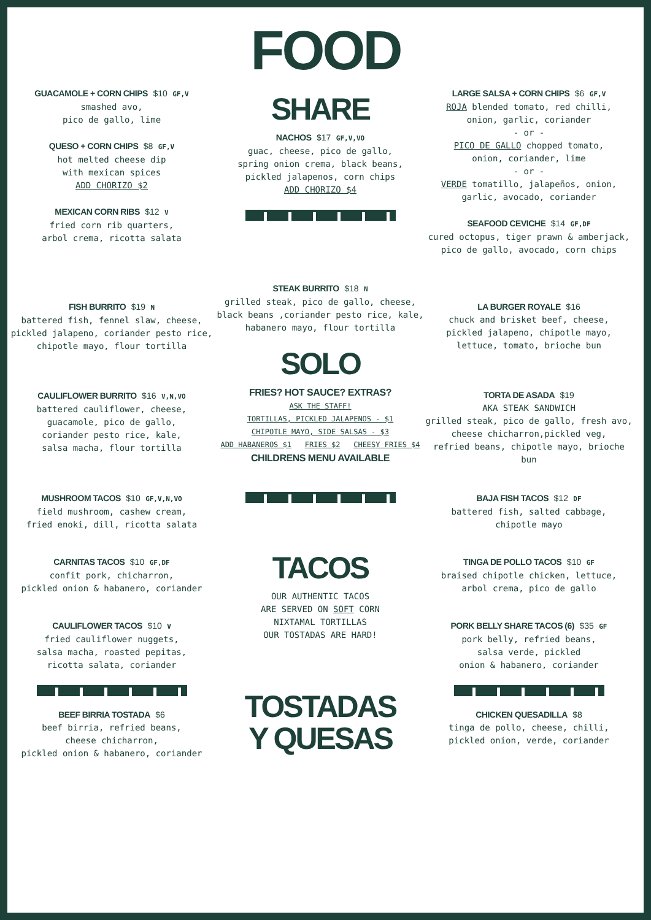FOOD
GUACAMOLE + CORN CHIPS $10 GF,V
smashed avo,
pico de gallo, lime
QUESO + CORN CHIPS $8 GF,V
hot melted cheese dip
with mexican spices
ADD CHORIZO $2
MEXICAN CORN RIBS $12 V
fried corn rib quarters,
arbol crema, ricotta salata
SHARE
NACHOS $17 GF,V,VO
guac, cheese, pico de gallo,
spring onion crema, black beans,
pickled jalapenos, corn chips
ADD CHORIZO $4
LARGE SALSA + CORN CHIPS $6 GF,V
ROJA blended tomato, red chilli,
onion, garlic, coriander
- or -
PICO DE GALLO chopped tomato,
onion, coriander, lime
- or -
VERDE tomatillo, jalapeños, onion,
garlic, avocado, coriander
SEAFOOD CEVICHE $14 GF,DF
cured octopus, tiger prawn & amberjack,
pico de gallo, avocado, corn chips
FISH BURRITO $19 N
battered fish, fennel slaw, cheese,
pickled jalapeno, coriander pesto rice,
chipotle mayo, flour tortilla
CAULIFLOWER BURRITO $16 V,N,VO
battered cauliflower, cheese,
guacamole, pico de gallo,
coriander pesto rice, kale,
salsa macha, flour tortilla
STEAK BURRITO $18 N
grilled steak, pico de gallo, cheese,
black beans ,coriander pesto rice, kale,
habanero mayo, flour tortilla
SOLO
FRIES? HOT SAUCE? EXTRAS?
ASK THE STAFF!
TORTILLAS, PICKLED JALAPENOS - $1
CHIPOTLE MAYO, SIDE SALSAS - $3
ADD HABANEROS $1 FRIES $2 CHEESY FRIES $4
CHILDRENS MENU AVAILABLE
LA BURGER ROYALE $16
chuck and brisket beef, cheese,
pickled jalapeno, chipotle mayo,
lettuce, tomato, brioche bun
TORTA DE ASADA $19
AKA STEAK SANDWICH
grilled steak, pico de gallo, fresh avo,
cheese chicharron,pickled veg,
refried beans, chipotle mayo, brioche bun
MUSHROOM TACOS $10 GF,V,N,VO
field mushroom, cashew cream,
fried enoki, dill, ricotta salata
CARNITAS TACOS $10 GF,DF
confit pork, chicharron,
pickled onion & habanero, coriander
CAULIFLOWER TACOS $10 V
fried cauliflower nuggets,
salsa macha, roasted pepitas,
ricotta salata, coriander
BEEF BIRRIA TOSTADA $6
beef birria, refried beans,
cheese chicharron,
pickled onion & habanero, coriander
TACOS
OUR AUTHENTIC TACOS
ARE SERVED ON SOFT CORN
NIXTAMAL TORTILLAS
OUR TOSTADAS ARE HARD!
TOSTADAS
Y QUESAS
BAJA FISH TACOS $12 DF
battered fish, salted cabbage,
chipotle mayo
TINGA DE POLLO TACOS $10 GF
braised chipotle chicken, lettuce,
arbol crema, pico de gallo
PORK BELLY SHARE TACOS (6) $35 GF
pork belly, refried beans,
salsa verde, pickled
onion & habanero, coriander
CHICKEN QUESADILLA $8
tinga de pollo, cheese, chilli,
pickled onion, verde, coriander